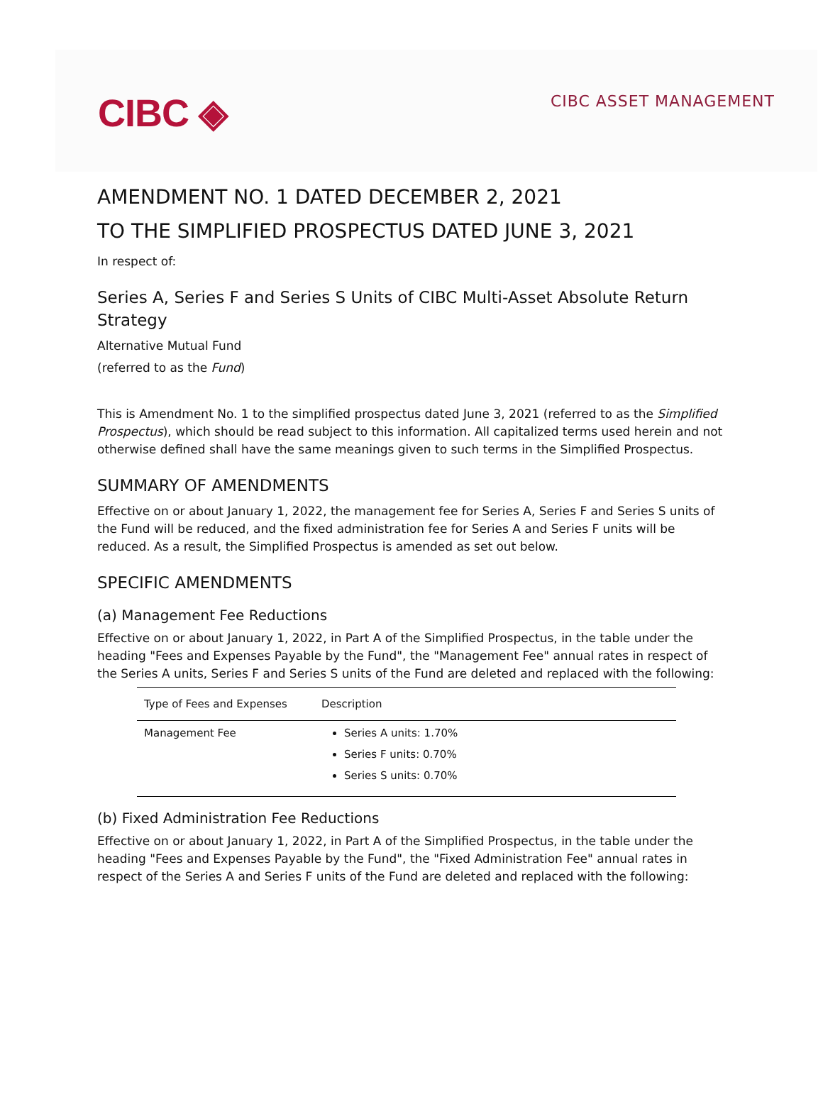CIBC ◈
CIBC ASSET MANAGEMENT
AMENDMENT NO. 1 DATED DECEMBER 2, 2021
TO THE SIMPLIFIED PROSPECTUS DATED JUNE 3, 2021
In respect of:
Series A, Series F and Series S Units of CIBC Multi-Asset Absolute Return Strategy
Alternative Mutual Fund
(referred to as the Fund)
This is Amendment No. 1 to the simplified prospectus dated June 3, 2021 (referred to as the Simplified Prospectus), which should be read subject to this information. All capitalized terms used herein and not otherwise defined shall have the same meanings given to such terms in the Simplified Prospectus.
SUMMARY OF AMENDMENTS
Effective on or about January 1, 2022, the management fee for Series A, Series F and Series S units of the Fund will be reduced, and the fixed administration fee for Series A and Series F units will be reduced. As a result, the Simplified Prospectus is amended as set out below.
SPECIFIC AMENDMENTS
(a) Management Fee Reductions
Effective on or about January 1, 2022, in Part A of the Simplified Prospectus, in the table under the heading "Fees and Expenses Payable by the Fund", the "Management Fee" annual rates in respect of the Series A units, Series F and Series S units of the Fund are deleted and replaced with the following:
| Type of Fees and Expenses | Description |
| --- | --- |
| Management Fee | Series A units: 1.70% Series F units: 0.70% Series S units: 0.70% |
(b) Fixed Administration Fee Reductions
Effective on or about January 1, 2022, in Part A of the Simplified Prospectus, in the table under the heading "Fees and Expenses Payable by the Fund", the "Fixed Administration Fee" annual rates in respect of the Series A and Series F units of the Fund are deleted and replaced with the following: